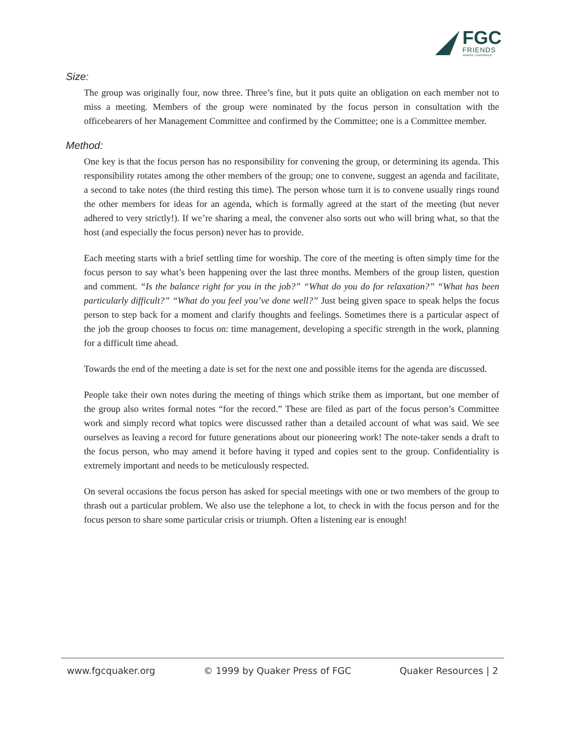FGC
FRIENDS
GENERAL CONFERENCE
Size:
The group was originally four, now three. Three’s fine, but it puts quite an obligation on each member not to miss a meeting. Members of the group were nominated by the focus person in consultation with the officebearers of her Management Committee and confirmed by the Committee; one is a Committee member.
Method:
One key is that the focus person has no responsibility for convening the group, or determining its agenda. This responsibility rotates among the other members of the group; one to convene, suggest an agenda and facilitate, a second to take notes (the third resting this time). The person whose turn it is to convene usually rings round the other members for ideas for an agenda, which is formally agreed at the start of the meeting (but never adhered to very strictly!). If we’re sharing a meal, the convener also sorts out who will bring what, so that the host (and especially the focus person) never has to provide.
Each meeting starts with a brief settling time for worship. The core of the meeting is often simply time for the focus person to say what’s been happening over the last three months. Members of the group listen, question and comment. “Is the balance right for you in the job?” “What do you do for relaxation?” “What has been particularly difficult?” “What do you feel you’ve done well?” Just being given space to speak helps the focus person to step back for a moment and clarify thoughts and feelings. Sometimes there is a particular aspect of the job the group chooses to focus on: time management, developing a specific strength in the work, planning for a difficult time ahead.
Towards the end of the meeting a date is set for the next one and possible items for the agenda are discussed.
People take their own notes during the meeting of things which strike them as important, but one member of the group also writes formal notes “for the record.” These are filed as part of the focus person’s Committee work and simply record what topics were discussed rather than a detailed account of what was said. We see ourselves as leaving a record for future generations about our pioneering work! The note-taker sends a draft to the focus person, who may amend it before having it typed and copies sent to the group. Confidentiality is extremely important and needs to be meticulously respected.
On several occasions the focus person has asked for special meetings with one or two members of the group to thrash out a particular problem. We also use the telephone a lot, to check in with the focus person and for the focus person to share some particular crisis or triumph. Often a listening ear is enough!
www.fgcquaker.org © 1999 by Quaker Press of FGC Quaker Resources | 2